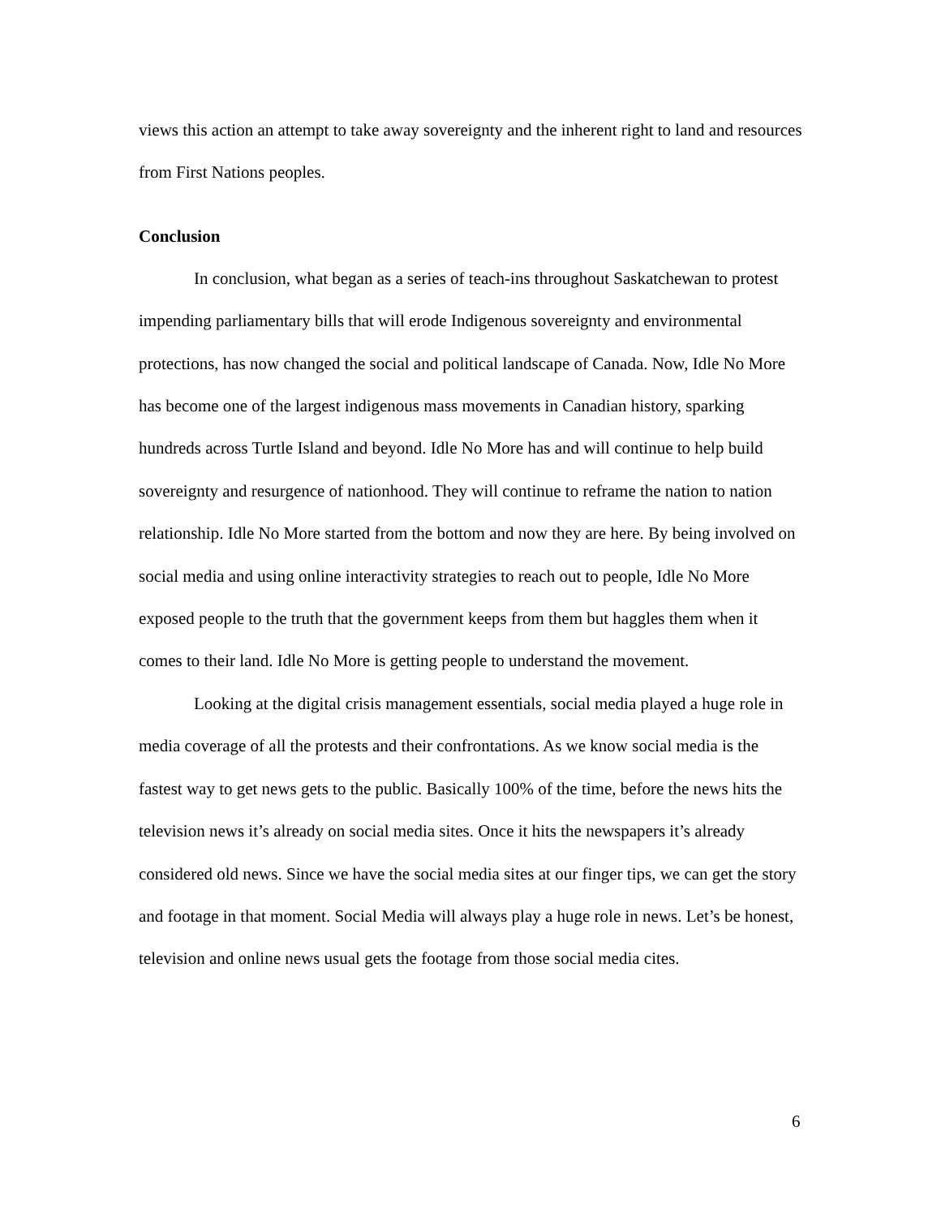views this action an attempt to take away sovereignty and the inherent right to land and resources from First Nations peoples.
Conclusion
In conclusion, what began as a series of teach-ins throughout Saskatchewan to protest impending parliamentary bills that will erode Indigenous sovereignty and environmental protections, has now changed the social and political landscape of Canada. Now, Idle No More has become one of the largest indigenous mass movements in Canadian history, sparking hundreds across Turtle Island and beyond. Idle No More has and will continue to help build sovereignty and resurgence of nationhood. They will continue to reframe the nation to nation relationship. Idle No More started from the bottom and now they are here. By being involved on social media and using online interactivity strategies to reach out to people, Idle No More exposed people to the truth that the government keeps from them but haggles them when it comes to their land. Idle No More is getting people to understand the movement.
Looking at the digital crisis management essentials, social media played a huge role in media coverage of all the protests and their confrontations. As we know social media is the fastest way to get news gets to the public. Basically 100% of the time, before the news hits the television news it’s already on social media sites. Once it hits the newspapers it’s already considered old news. Since we have the social media sites at our finger tips, we can get the story and footage in that moment. Social Media will always play a huge role in news. Let’s be honest, television and online news usual gets the footage from those social media cites.
6